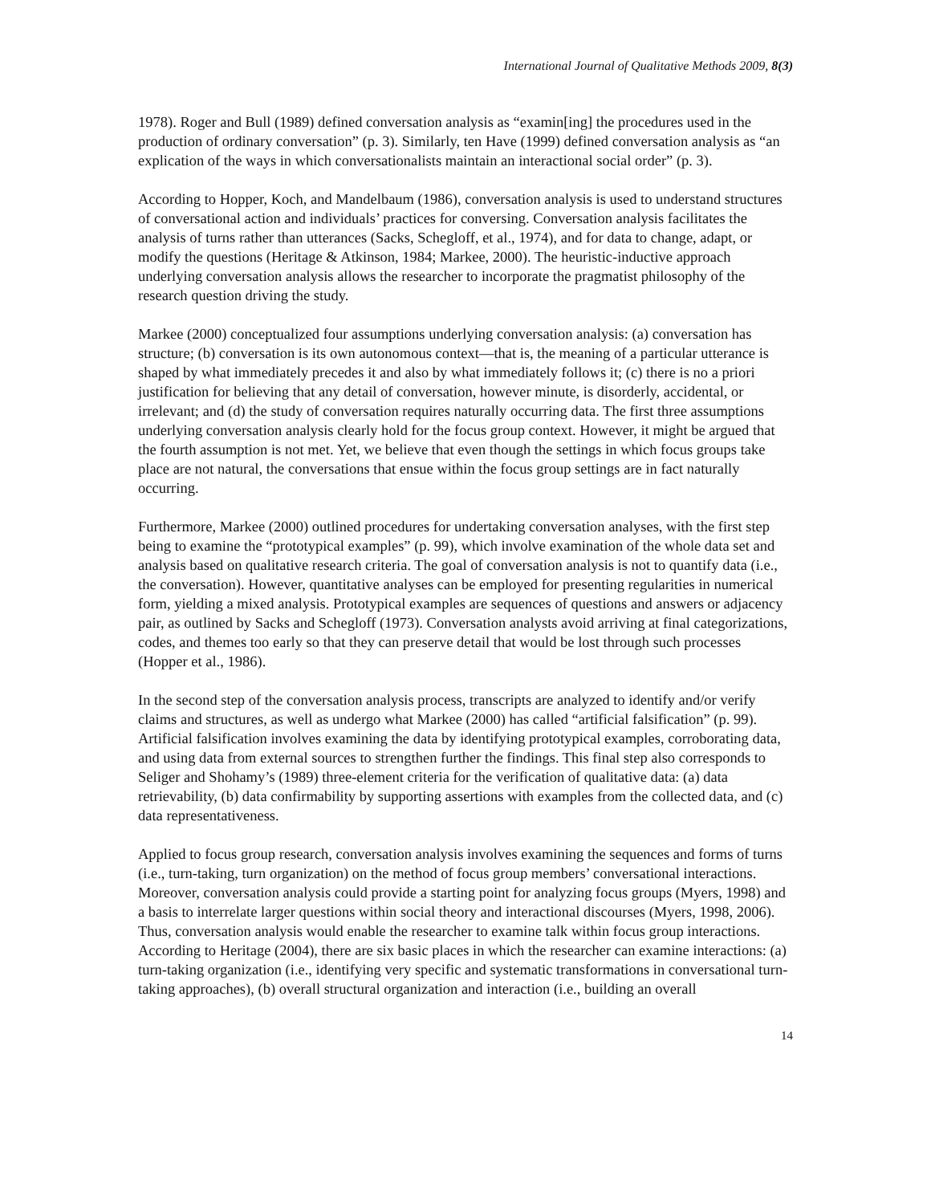International Journal of Qualitative Methods 2009, 8(3)
1978). Roger and Bull (1989) defined conversation analysis as “examin[ing] the procedures used in the production of ordinary conversation” (p. 3). Similarly, ten Have (1999) defined conversation analysis as “an explication of the ways in which conversationalists maintain an interactional social order” (p. 3).
According to Hopper, Koch, and Mandelbaum (1986), conversation analysis is used to understand structures of conversational action and individuals’ practices for conversing. Conversation analysis facilitates the analysis of turns rather than utterances (Sacks, Schegloff, et al., 1974), and for data to change, adapt, or modify the questions (Heritage & Atkinson, 1984; Markee, 2000). The heuristic-inductive approach underlying conversation analysis allows the researcher to incorporate the pragmatist philosophy of the research question driving the study.
Markee (2000) conceptualized four assumptions underlying conversation analysis: (a) conversation has structure; (b) conversation is its own autonomous context—that is, the meaning of a particular utterance is shaped by what immediately precedes it and also by what immediately follows it; (c) there is no a priori justification for believing that any detail of conversation, however minute, is disorderly, accidental, or irrelevant; and (d) the study of conversation requires naturally occurring data. The first three assumptions underlying conversation analysis clearly hold for the focus group context. However, it might be argued that the fourth assumption is not met. Yet, we believe that even though the settings in which focus groups take place are not natural, the conversations that ensue within the focus group settings are in fact naturally occurring.
Furthermore, Markee (2000) outlined procedures for undertaking conversation analyses, with the first step being to examine the “prototypical examples” (p. 99), which involve examination of the whole data set and analysis based on qualitative research criteria. The goal of conversation analysis is not to quantify data (i.e., the conversation). However, quantitative analyses can be employed for presenting regularities in numerical form, yielding a mixed analysis. Prototypical examples are sequences of questions and answers or adjacency pair, as outlined by Sacks and Schegloff (1973). Conversation analysts avoid arriving at final categorizations, codes, and themes too early so that they can preserve detail that would be lost through such processes (Hopper et al., 1986).
In the second step of the conversation analysis process, transcripts are analyzed to identify and/or verify claims and structures, as well as undergo what Markee (2000) has called “artificial falsification” (p. 99). Artificial falsification involves examining the data by identifying prototypical examples, corroborating data, and using data from external sources to strengthen further the findings. This final step also corresponds to Seliger and Shohamy’s (1989) three-element criteria for the verification of qualitative data: (a) data retrievability, (b) data confirmability by supporting assertions with examples from the collected data, and (c) data representativeness.
Applied to focus group research, conversation analysis involves examining the sequences and forms of turns (i.e., turn-taking, turn organization) on the method of focus group members’ conversational interactions. Moreover, conversation analysis could provide a starting point for analyzing focus groups (Myers, 1998) and a basis to interrelate larger questions within social theory and interactional discourses (Myers, 1998, 2006). Thus, conversation analysis would enable the researcher to examine talk within focus group interactions. According to Heritage (2004), there are six basic places in which the researcher can examine interactions: (a) turn-taking organization (i.e., identifying very specific and systematic transformations in conversational turn-taking approaches), (b) overall structural organization and interaction (i.e., building an overall
14